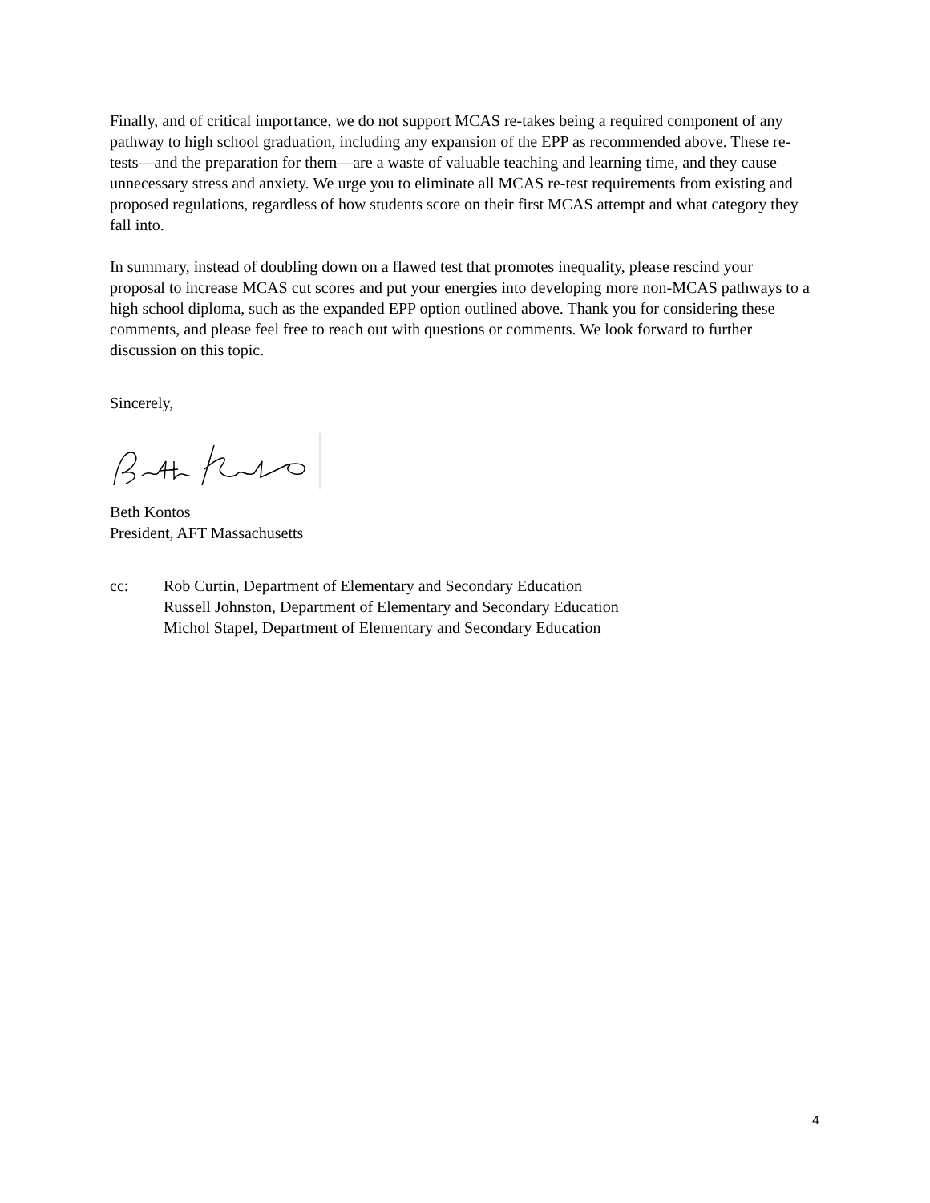Finally, and of critical importance, we do not support MCAS re-takes being a required component of any pathway to high school graduation, including any expansion of the EPP as recommended above. These re-tests—and the preparation for them—are a waste of valuable teaching and learning time, and they cause unnecessary stress and anxiety. We urge you to eliminate all MCAS re-test requirements from existing and proposed regulations, regardless of how students score on their first MCAS attempt and what category they fall into.
In summary, instead of doubling down on a flawed test that promotes inequality, please rescind your proposal to increase MCAS cut scores and put your energies into developing more non-MCAS pathways to a high school diploma, such as the expanded EPP option outlined above. Thank you for considering these comments, and please feel free to reach out with questions or comments. We look forward to further discussion on this topic.
Sincerely,
Beth Kontos
President, AFT Massachusetts
cc: Rob Curtin, Department of Elementary and Secondary Education
Russell Johnston, Department of Elementary and Secondary Education
Michol Stapel, Department of Elementary and Secondary Education
4